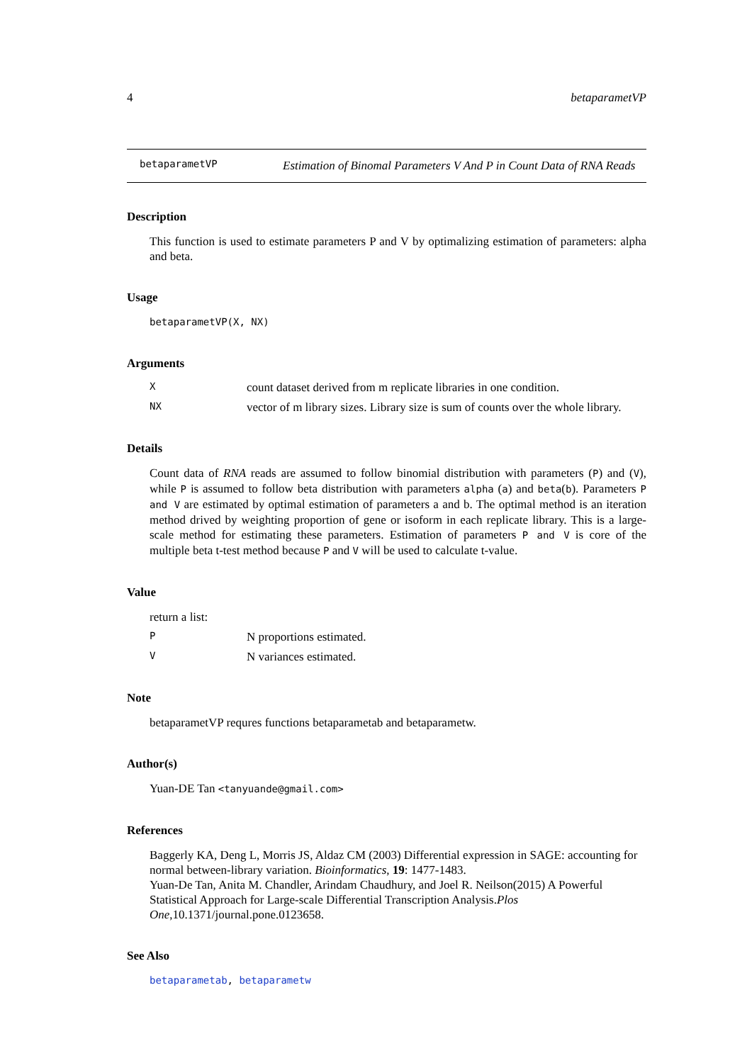4 betaparametVP
betaparametVP
Estimation of Binomal Parameters V And P in Count Data of RNA Reads
Description
This function is used to estimate parameters P and V by optimalizing estimation of parameters: alpha and beta.
Usage
betaparametVP(X, NX)
Arguments
Xcount dataset derived from m replicate libraries in one condition.
NX vector of m library sizes. Library size is sum of counts over the whole library.
Details
Count data of RNA reads are assumed to follow binomial distribution with parameters (P) and (V), while P is assumed to follow beta distribution with parameters alpha (a) and beta(b). Parameters P and V are estimated by optimal estimation of parameters a and b. The optimal method is an iteration method drived by weighting proportion of gene or isoform in each replicate library. This is a large-scale method for estimating these parameters. Estimation of parameters P and V is core of the multiple beta t-test method because P and V will be used to calculate t-value.
Value
return a list:
P N proportions estimated.
V N variances estimated.
Note
betaparametVP requres functions betaparametab and betaparametw.
Author(s)
Yuan-DE Tan <tanyuande@gmail.com>
References
Baggerly KA, Deng L, Morris JS, Aldaz CM (2003) Differential expression in SAGE: accounting for normal between-library variation. Bioinformatics, 19: 1477-1483.
Yuan-De Tan, Anita M. Chandler, Arindam Chaudhury, and Joel R. Neilson(2015) A Powerful Statistical Approach for Large-scale Differential Transcription Analysis.Plos One,10.1371/journal.pone.0123658.
See Also
betaparametab, betaparametw